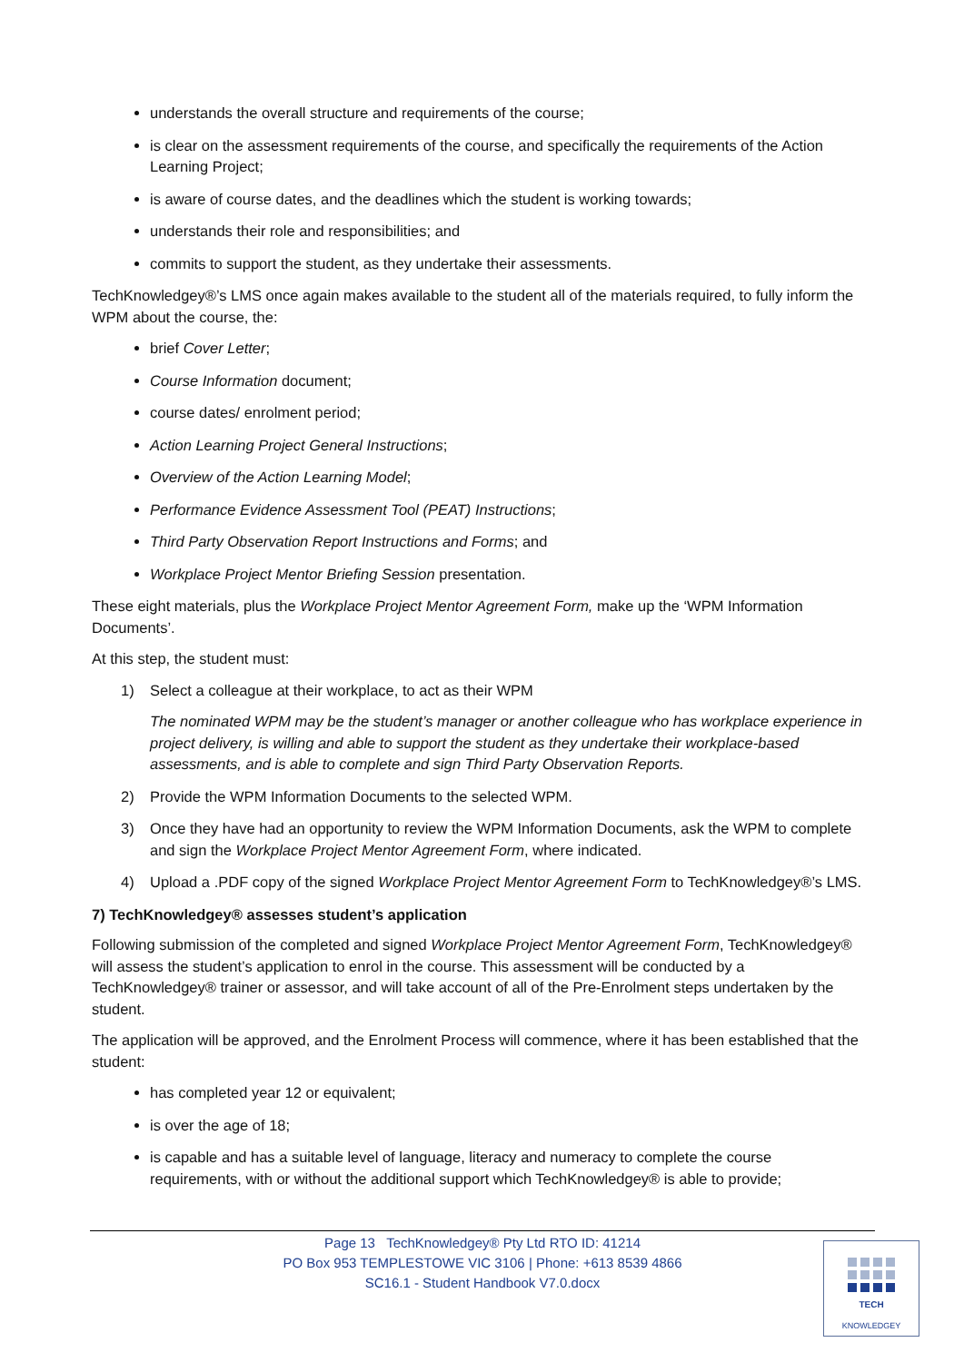understands the overall structure and requirements of the course;
is clear on the assessment requirements of the course, and specifically the requirements of the Action Learning Project;
is aware of course dates, and the deadlines which the student is working towards;
understands their role and responsibilities; and
commits to support the student, as they undertake their assessments.
TechKnowledgey®’s LMS once again makes available to the student all of the materials required, to fully inform the WPM about the course, the:
brief Cover Letter;
Course Information document;
course dates/ enrolment period;
Action Learning Project General Instructions;
Overview of the Action Learning Model;
Performance Evidence Assessment Tool (PEAT) Instructions;
Third Party Observation Report Instructions and Forms; and
Workplace Project Mentor Briefing Session presentation.
These eight materials, plus the Workplace Project Mentor Agreement Form, make up the ‘WPM Information Documents’.
At this step, the student must:
1) Select a colleague at their workplace, to act as their WPM
The nominated WPM may be the student’s manager or another colleague who has workplace experience in project delivery, is willing and able to support the student as they undertake their workplace-based assessments, and is able to complete and sign Third Party Observation Reports.
2) Provide the WPM Information Documents to the selected WPM.
3) Once they have had an opportunity to review the WPM Information Documents, ask the WPM to complete and sign the Workplace Project Mentor Agreement Form, where indicated.
4) Upload a .PDF copy of the signed Workplace Project Mentor Agreement Form to TechKnowledgey®’s LMS.
7) TechKnowledgey® assesses student’s application
Following submission of the completed and signed Workplace Project Mentor Agreement Form, TechKnowledgey® will assess the student’s application to enrol in the course. This assessment will be conducted by a TechKnowledgey® trainer or assessor, and will take account of all of the Pre-Enrolment steps undertaken by the student.
The application will be approved, and the Enrolment Process will commence, where it has been established that the student:
has completed year 12 or equivalent;
is over the age of 18;
is capable and has a suitable level of language, literacy and numeracy to complete the course requirements, with or without the additional support which TechKnowledgey® is able to provide;
Page 13 TechKnowledgey® Pty Ltd RTO ID: 41214
PO Box 953 TEMPLESTOWE VIC 3106 | Phone: +613 8539 4866
SC16.1 - Student Handbook V7.0.docx
TECH
KNOWLEDGEY